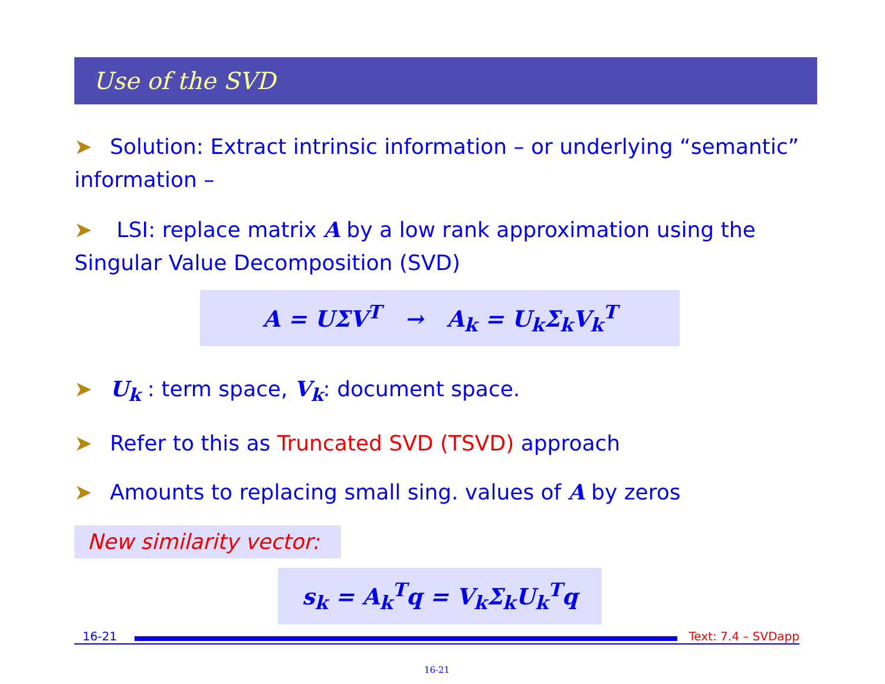Use of the SVD
➤ Solution: Extract intrinsic information – or underlying “semantic” information –
➤ LSI: replace matrix A by a low rank approximation using the Singular Value Decomposition (SVD)
A = UΣV<sup>T</sup> → A<sub>k</sub> = U<sub>k</sub>Σ<sub>k</sub>V<sub>k</sub><sup>T</sup>
➤ U<sub>k</sub> : term space, V<sub>k</sub>: document space.
➤ Refer to this as Truncated SVD (TSVD) approach
➤ Amounts to replacing small sing. values of A by zeros
New similarity vector:
s<sub>k</sub> = A<sub>k</sub><sup>T</sup>q = V<sub>k</sub>Σ<sub>k</sub>U<sub>k</sub><sup>T</sup>q
16-21 Text: 7.4 – SVDapp
16-21